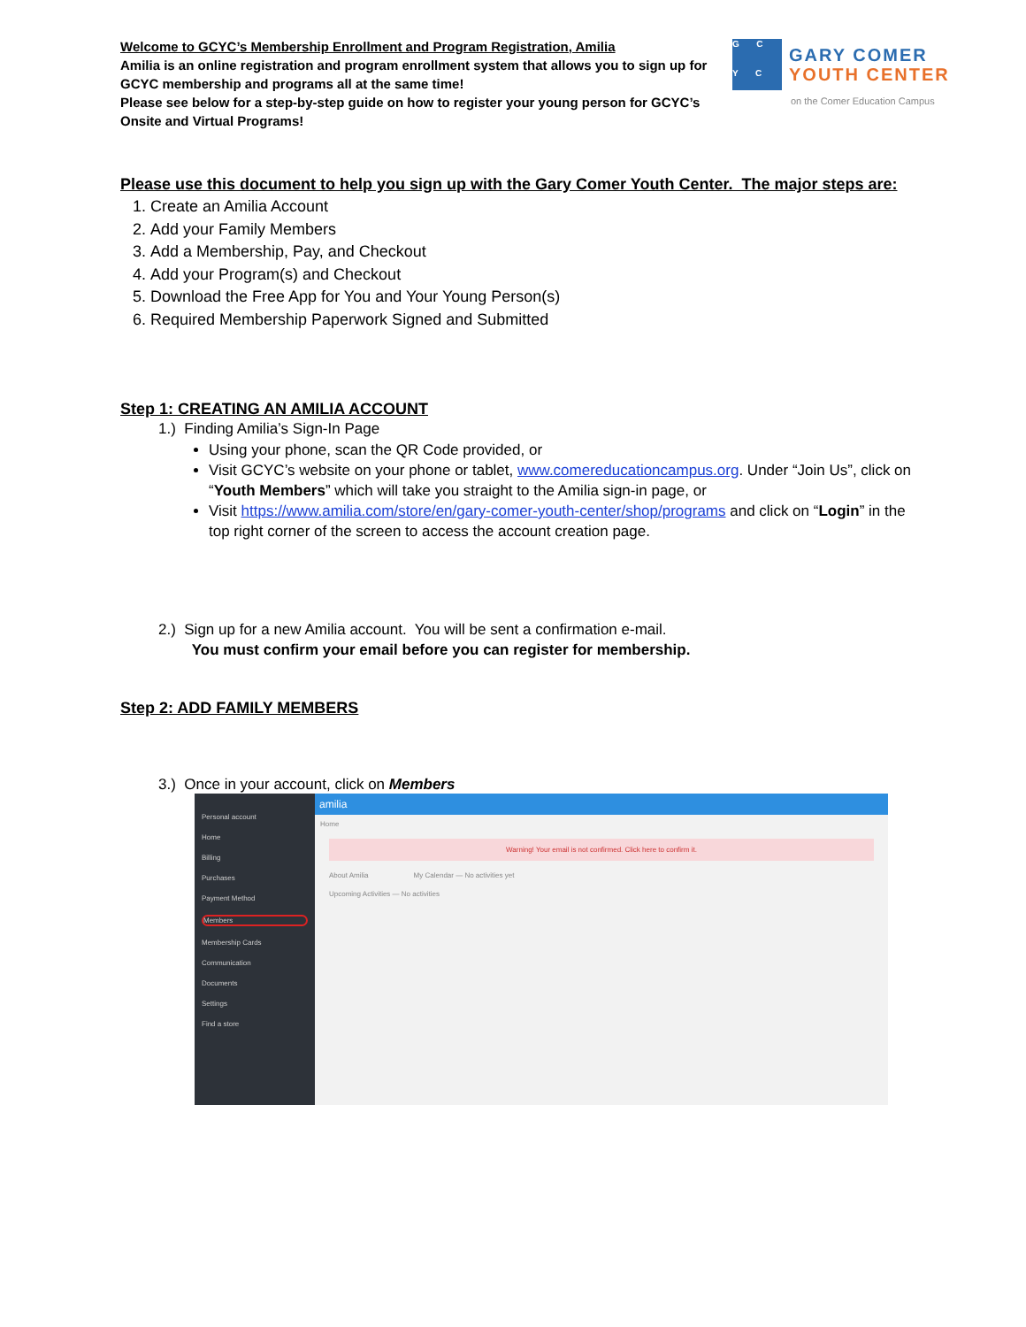Welcome to GCYC’s Membership Enrollment and Program Registration, Amilia
Amilia is an online registration and program enrollment system that allows you to sign up for GCYC membership and programs all at the same time!
Please see below for a step-by-step guide on how to register your young person for GCYC’s Onsite and Virtual Programs!
G C
Y C
GARY COMER
YOUTH CENTER
on the Comer Education Campus
Please use this document to help you sign up with the Gary Comer Youth Center. The major steps are:
1. Create an Amilia Account
2. Add your Family Members
3. Add a Membership, Pay, and Checkout
4. Add your Program(s) and Checkout
5. Download the Free App for You and Your Young Person(s)
6. Required Membership Paperwork Signed and Submitted
Step 1: CREATING AN AMILIA ACCOUNT
1.) Finding Amilia’s Sign-In Page
Using your phone, scan the QR Code provided, or
Visit GCYC’s website on your phone or tablet, www.comereducationcampus.org. Under “Join Us”, click on “Youth Members” which will take you straight to the Amilia sign-in page, or
Visit https://www.amilia.com/store/en/gary-comer-youth-center/shop/programs and click on “Login” in the top right corner of the screen to access the account creation page.
2.) Sign up for a new Amilia account. You will be sent a confirmation e-mail.
You must confirm your email before you can register for membership.
Step 2: ADD FAMILY MEMBERS
3.) Once in your account, click on Members
Personal account
Home
Billing
Purchases
Payment Method
Members
Membership Cards
Communication
Documents
Settings
Find a store
amilia
Home
Warning! Your email is not confirmed. Click here to confirm it.
About Amilia My Calendar — No activities yet
Upcoming Activities — No activities